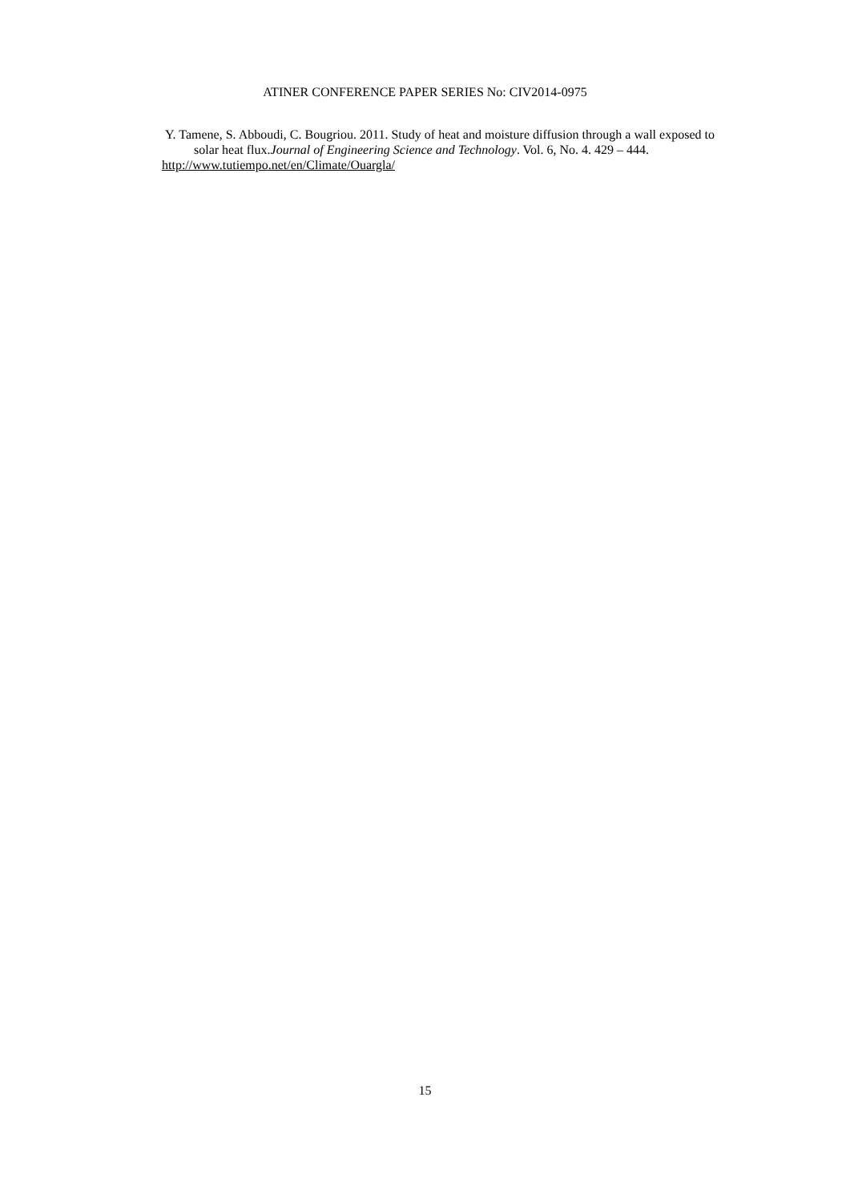ATINER CONFERENCE PAPER SERIES No: CIV2014-0975
Y. Tamene, S. Abboudi, C. Bougriou. 2011. Study of heat and moisture diffusion through a wall exposed to solar heat flux.Journal of Engineering Science and Technology. Vol. 6, No. 4. 429 – 444.
http://www.tutiempo.net/en/Climate/Ouargla/
15